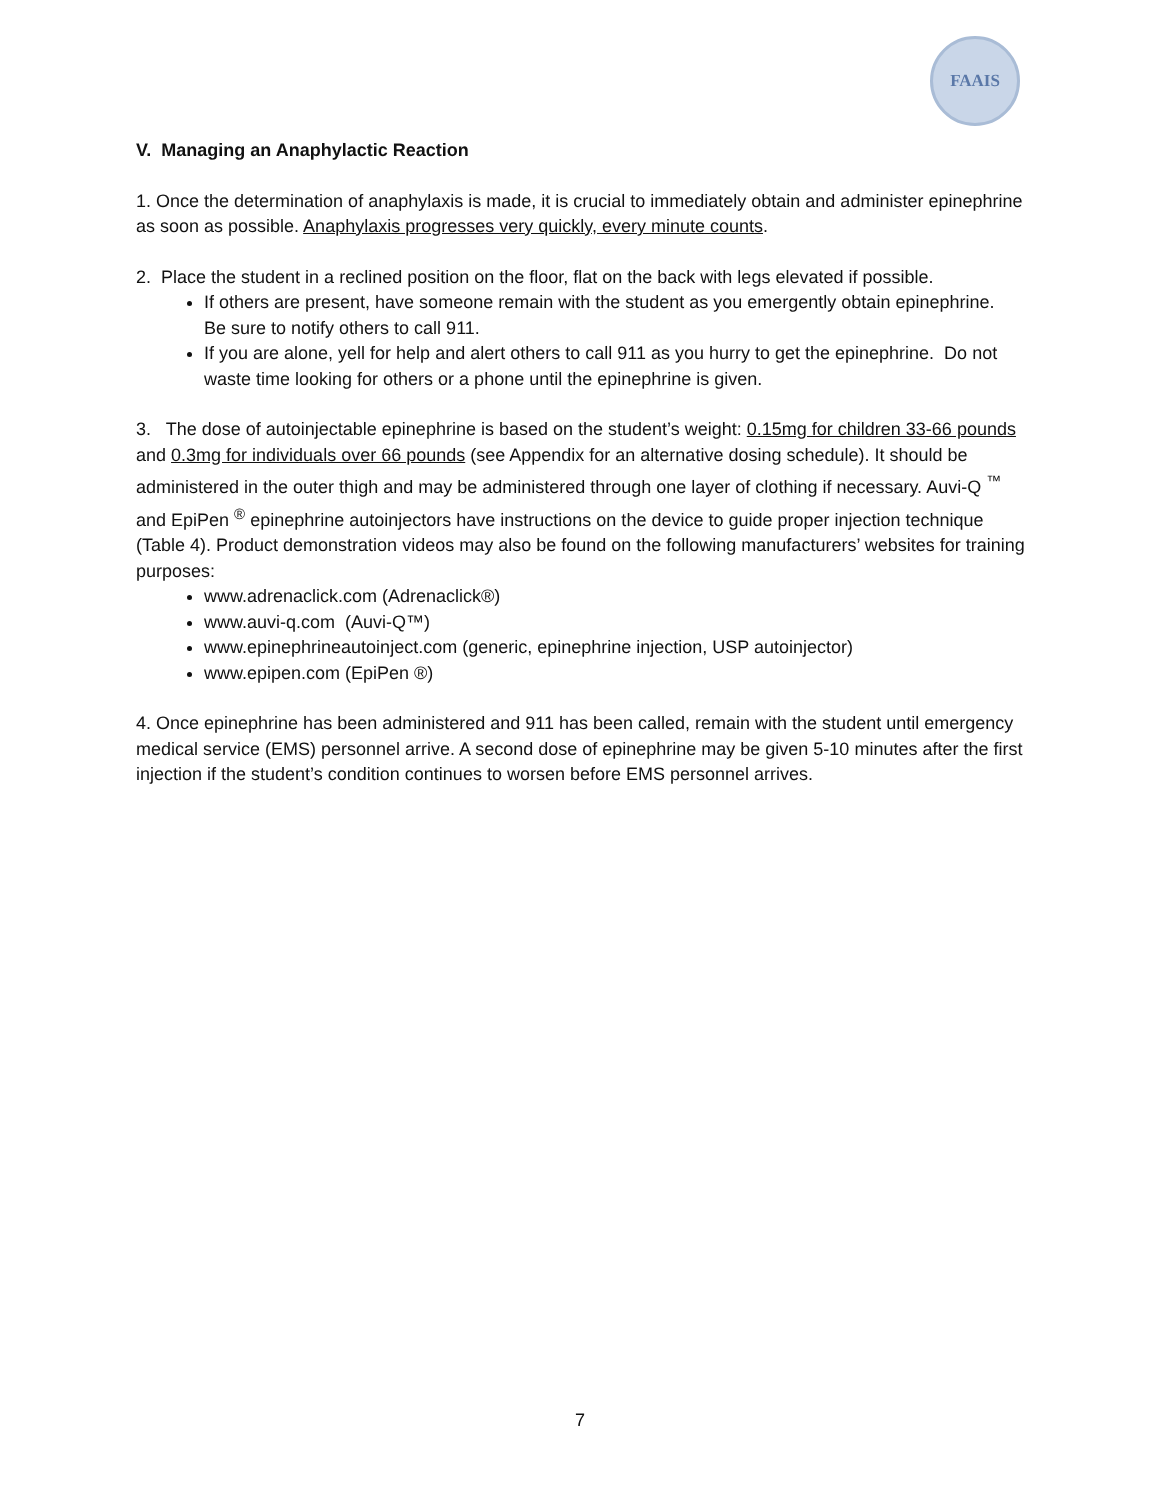FAAIS
V. Managing an Anaphylactic Reaction
1. Once the determination of anaphylaxis is made, it is crucial to immediately obtain and administer epinephrine as soon as possible. Anaphylaxis progresses very quickly, every minute counts.
2. Place the student in a reclined position on the floor, flat on the back with legs elevated if possible.
If others are present, have someone remain with the student as you emergently obtain epinephrine. Be sure to notify others to call 911.
If you are alone, yell for help and alert others to call 911 as you hurry to get the epinephrine. Do not waste time looking for others or a phone until the epinephrine is given.
3. The dose of autoinjectable epinephrine is based on the student’s weight: 0.15mg for children 33-66 pounds and 0.3mg for individuals over 66 pounds (see Appendix for an alternative dosing schedule). It should be administered in the outer thigh and may be administered through one layer of clothing if necessary. Auvi-Q <sup>™</sup> and EpiPen <sup>®</sup> epinephrine autoinjectors have instructions on the device to guide proper injection technique (Table 4). Product demonstration videos may also be found on the following manufacturers’ websites for training purposes:
www.adrenaclick.com (Adrenaclick®)
www.auvi-q.com (Auvi-Q™)
www.epinephrineautoinject.com (generic, epinephrine injection, USP autoinjector)
www.epipen.com (EpiPen ®)
4. Once epinephrine has been administered and 911 has been called, remain with the student until emergency medical service (EMS) personnel arrive. A second dose of epinephrine may be given 5-10 minutes after the first injection if the student’s condition continues to worsen before EMS personnel arrives.
7